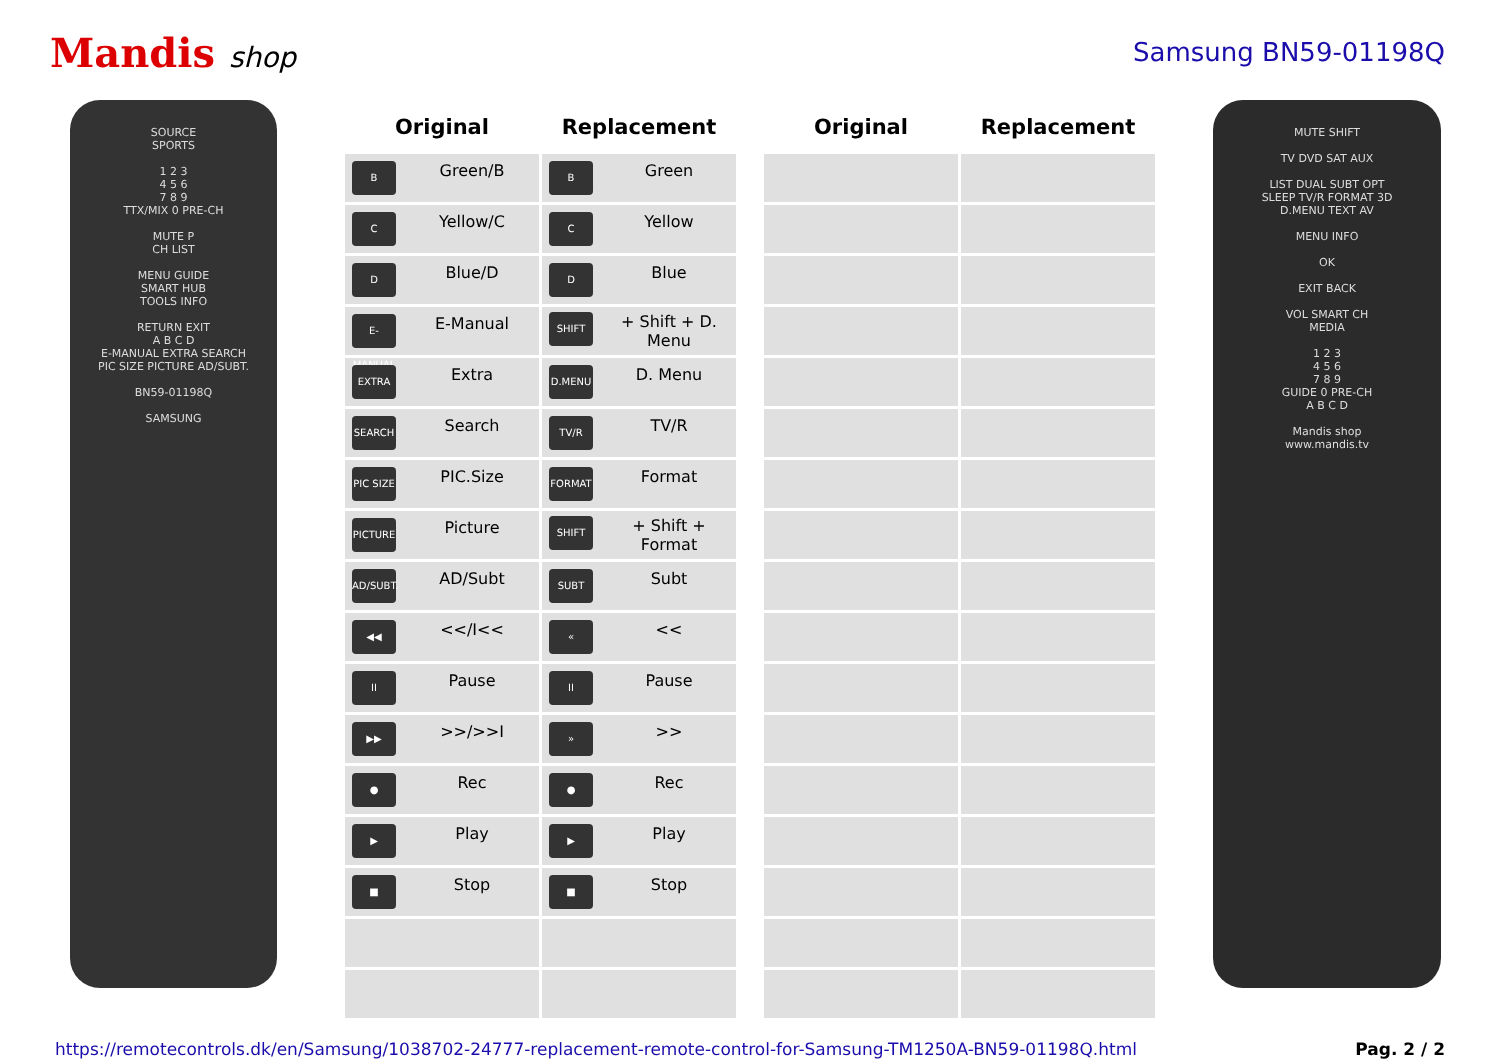Mandis shop Samsung BN59-01198Q
SOURCE
SPORTS
1 2 3
4 5 6
7 8 9
TTX/MIX 0 PRE-CH
MUTE P
CH LIST
MENU GUIDE
SMART HUB
TOOLS INFO
RETURN EXIT
A B C D
E-MANUAL EXTRA SEARCH
PIC SIZE PICTURE AD/SUBT.
BN59-01198Q
SAMSUNG
| Original | Replacement | | Original | Replacement |
| B Green/B | B Green | | | |
| C Yellow/C | C Yellow | | | |
| D Blue/D | D Blue | | | |
| E-MANUAL E-Manual | SHIFT + Shift + D. Menu | | | |
| EXTRA Extra | D.MENU D. Menu | | | |
| SEARCH Search | TV/R TV/R | | | |
| PIC SIZE PIC.Size | FORMAT Format | | | |
| PICTURE Picture | SHIFT + Shift + Format | | | |
| AD/SUBT. AD/Subt | SUBT Subt | | | |
| ◀◀ <</I<< | « << | | | |
| II Pause | II Pause | | | |
| ▶▶ >>/>>I | » >> | | | |
| ● Rec | ● Rec | | | |
| ▶ Play | ▶ Play | | | |
| ■ Stop | ■ Stop | | | |
MUTE SHIFT
TV DVD SAT AUX
LIST DUAL SUBT OPT
SLEEP TV/R FORMAT 3D
D.MENU TEXT AV
MENU INFO
OK
EXIT BACK
VOL SMART CH
MEDIA
1 2 3
4 5 6
7 8 9
GUIDE 0 PRE-CH
A B C D
Mandis shop
www.mandis.tv
https://remotecontrols.dk/en/Samsung/1038702-24777-replacement-remote-control-for-Samsung-TM1250A-BN59-01198Q.html Pag. 2 / 2